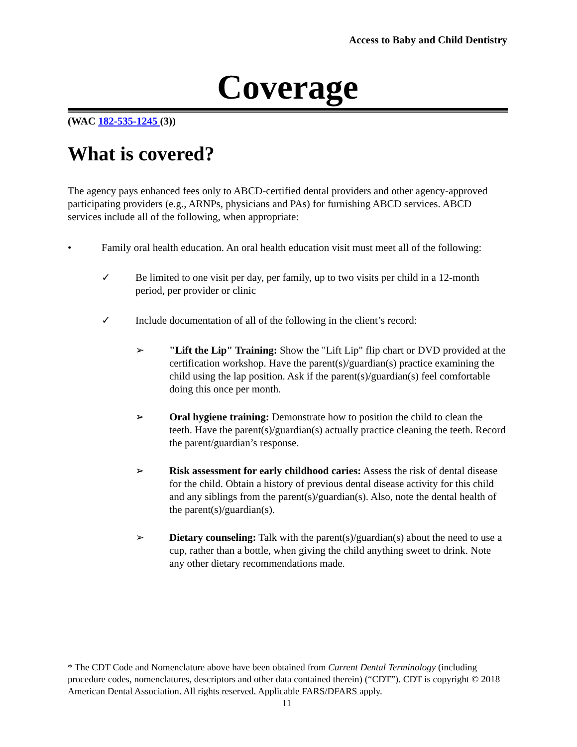Access to Baby and Child Dentistry
Coverage
(WAC 182-535-1245 (3))
What is covered?
The agency pays enhanced fees only to ABCD-certified dental providers and other agency-approved participating providers (e.g., ARNPs, physicians and PAs) for furnishing ABCD services. ABCD services include all of the following, when appropriate:
• Family oral health education. An oral health education visit must meet all of the following:
✓ Be limited to one visit per day, per family, up to two visits per child in a 12-month period, per provider or clinic
✓ Include documentation of all of the following in the client’s record:
➢ "Lift the Lip" Training: Show the "Lift Lip" flip chart or DVD provided at the certification workshop. Have the parent(s)/guardian(s) practice examining the child using the lap position. Ask if the parent(s)/guardian(s) feel comfortable doing this once per month.
➢ Oral hygiene training: Demonstrate how to position the child to clean the teeth. Have the parent(s)/guardian(s) actually practice cleaning the teeth. Record the parent/guardian’s response.
➢ Risk assessment for early childhood caries: Assess the risk of dental disease for the child. Obtain a history of previous dental disease activity for this child and any siblings from the parent(s)/guardian(s). Also, note the dental health of the parent(s)/guardian(s).
➢ Dietary counseling: Talk with the parent(s)/guardian(s) about the need to use a cup, rather than a bottle, when giving the child anything sweet to drink. Note any other dietary recommendations made.
* The CDT Code and Nomenclature above have been obtained from Current Dental Terminology (including procedure codes, nomenclatures, descriptors and other data contained therein) (“CDT”). CDT is copyright © 2018 American Dental Association. All rights reserved. Applicable FARS/DFARS apply.
11